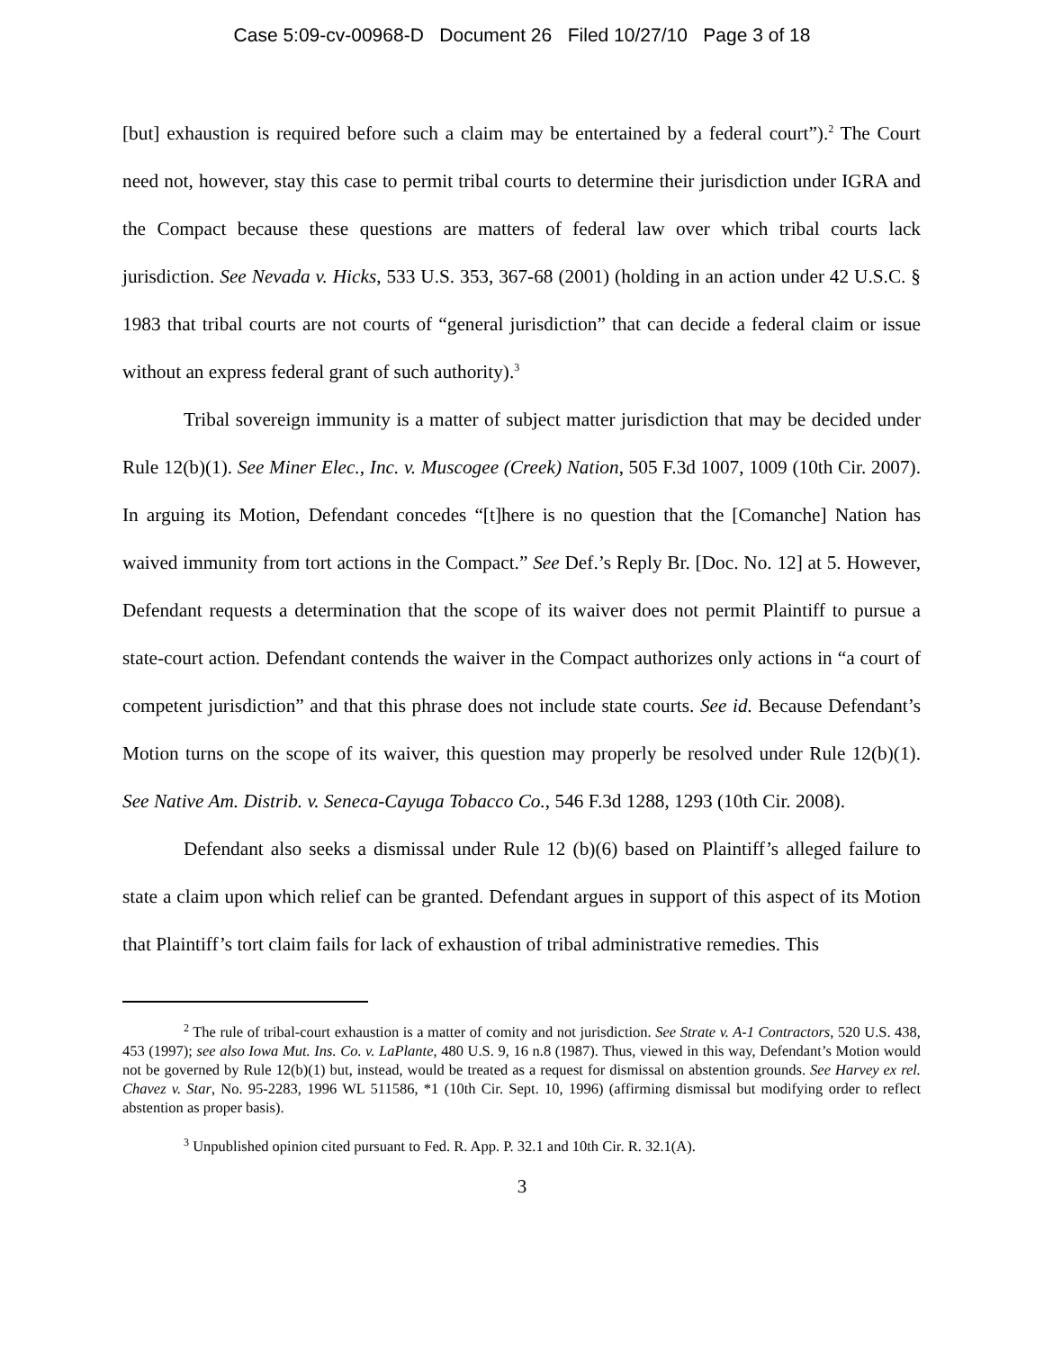Case 5:09-cv-00968-D Document 26 Filed 10/27/10 Page 3 of 18
[but] exhaustion is required before such a claim may be entertained by a federal court”).<sup>2</sup> The Court need not, however, stay this case to permit tribal courts to determine their jurisdiction under IGRA and the Compact because these questions are matters of federal law over which tribal courts lack jurisdiction. See Nevada v. Hicks, 533 U.S. 353, 367-68 (2001) (holding in an action under 42 U.S.C. § 1983 that tribal courts are not courts of “general jurisdiction” that can decide a federal claim or issue without an express federal grant of such authority).<sup>3</sup>
Tribal sovereign immunity is a matter of subject matter jurisdiction that may be decided under Rule 12(b)(1). See Miner Elec., Inc. v. Muscogee (Creek) Nation, 505 F.3d 1007, 1009 (10th Cir. 2007). In arguing its Motion, Defendant concedes “[t]here is no question that the [Comanche] Nation has waived immunity from tort actions in the Compact.” See Def.’s Reply Br. [Doc. No. 12] at 5. However, Defendant requests a determination that the scope of its waiver does not permit Plaintiff to pursue a state-court action. Defendant contends the waiver in the Compact authorizes only actions in “a court of competent jurisdiction” and that this phrase does not include state courts. See id. Because Defendant’s Motion turns on the scope of its waiver, this question may properly be resolved under Rule 12(b)(1). See Native Am. Distrib. v. Seneca-Cayuga Tobacco Co., 546 F.3d 1288, 1293 (10th Cir. 2008).
Defendant also seeks a dismissal under Rule 12 (b)(6) based on Plaintiff’s alleged failure to state a claim upon which relief can be granted. Defendant argues in support of this aspect of its Motion that Plaintiff’s tort claim fails for lack of exhaustion of tribal administrative remedies. This
<sup>2</sup> The rule of tribal-court exhaustion is a matter of comity and not jurisdiction. See Strate v. A-1 Contractors, 520 U.S. 438, 453 (1997); see also Iowa Mut. Ins. Co. v. LaPlante, 480 U.S. 9, 16 n.8 (1987). Thus, viewed in this way, Defendant’s Motion would not be governed by Rule 12(b)(1) but, instead, would be treated as a request for dismissal on abstention grounds. See Harvey ex rel. Chavez v. Star, No. 95-2283, 1996 WL 511586, *1 (10th Cir. Sept. 10, 1996) (affirming dismissal but modifying order to reflect abstention as proper basis).
<sup>3</sup> Unpublished opinion cited pursuant to Fed. R. App. P. 32.1 and 10th Cir. R. 32.1(A).
3